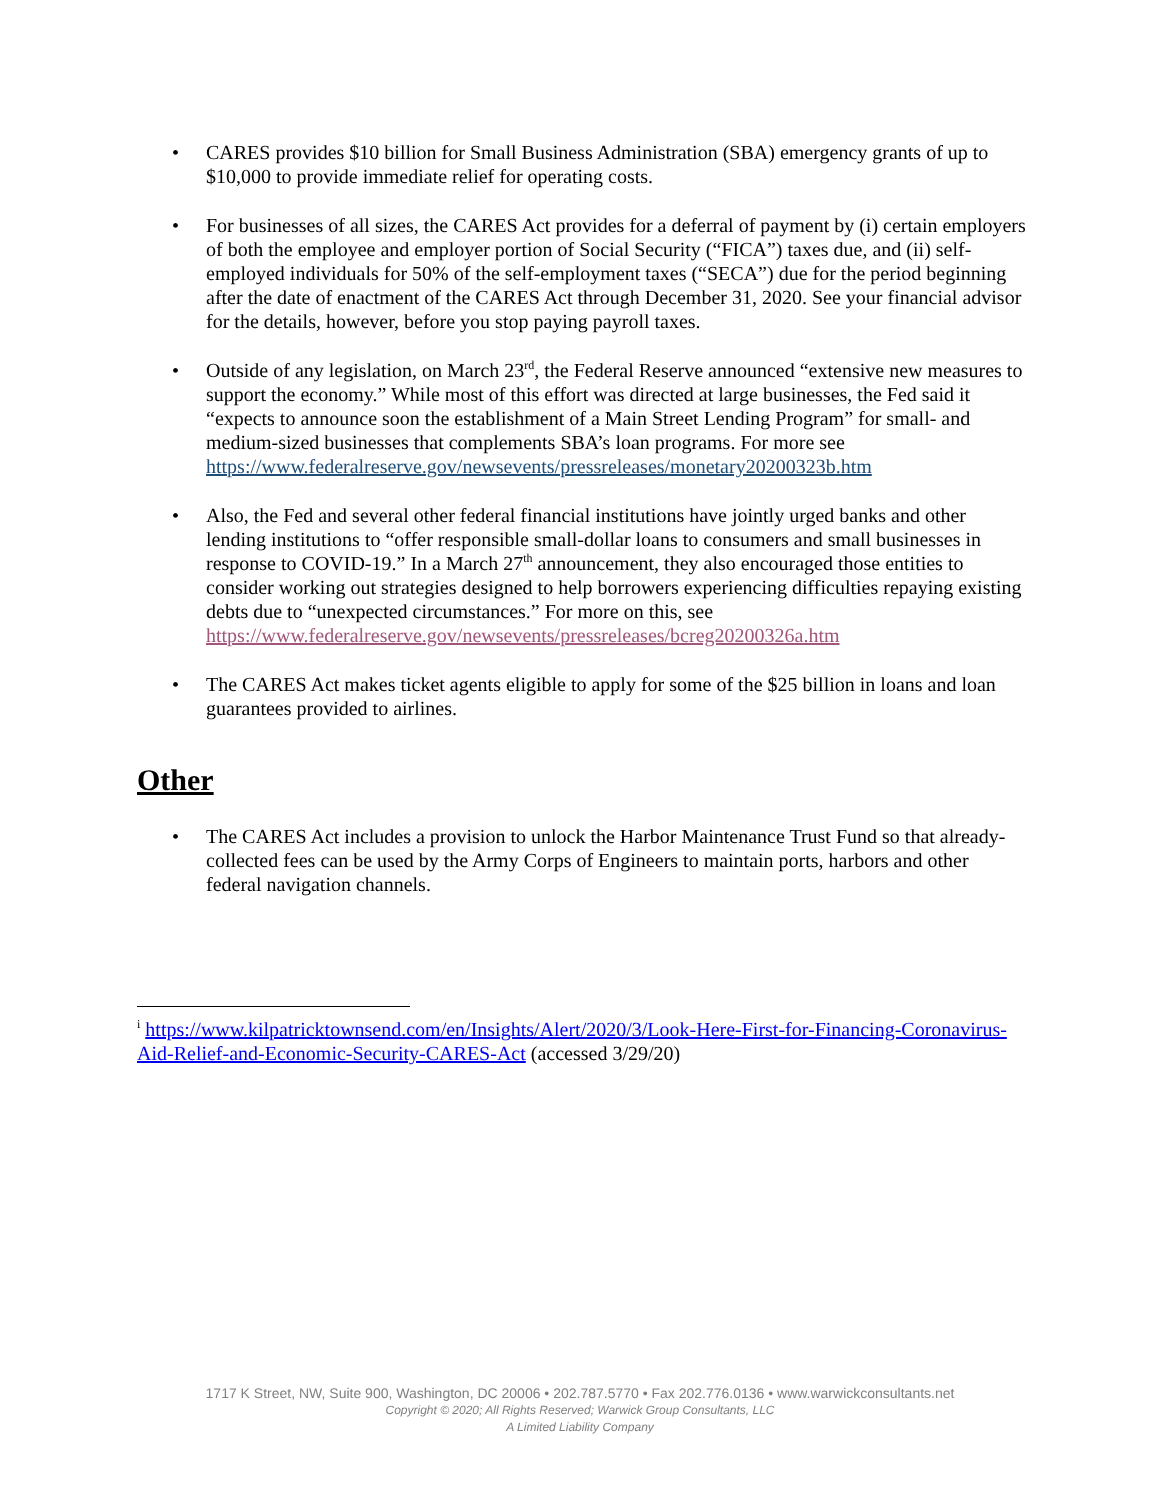• CARES provides $10 billion for Small Business Administration (SBA) emergency grants of up to $10,000 to provide immediate relief for operating costs.
• For businesses of all sizes, the CARES Act provides for a deferral of payment by (i) certain employers of both the employee and employer portion of Social Security (“FICA”) taxes due, and (ii) self-employed individuals for 50% of the self-employment taxes (“SECA”) due for the period beginning after the date of enactment of the CARES Act through December 31, 2020. See your financial advisor for the details, however, before you stop paying payroll taxes.
• Outside of any legislation, on March 23<sup>rd</sup>, the Federal Reserve announced “extensive new measures to support the economy.” While most of this effort was directed at large businesses, the Fed said it “expects to announce soon the establishment of a Main Street Lending Program” for small- and medium-sized businesses that complements SBA’s loan programs. For more see https://www.federalreserve.gov/newsevents/pressreleases/monetary20200323b.htm
• Also, the Fed and several other federal financial institutions have jointly urged banks and other lending institutions to “offer responsible small-dollar loans to consumers and small businesses in response to COVID-19.” In a March 27<sup>th</sup> announcement, they also encouraged those entities to consider working out strategies designed to help borrowers experiencing difficulties repaying existing debts due to “unexpected circumstances.” For more on this, see https://www.federalreserve.gov/newsevents/pressreleases/bcreg20200326a.htm
• The CARES Act makes ticket agents eligible to apply for some of the $25 billion in loans and loan guarantees provided to airlines.
Other
• The CARES Act includes a provision to unlock the Harbor Maintenance Trust Fund so that already-collected fees can be used by the Army Corps of Engineers to maintain ports, harbors and other federal navigation channels.
<sup>i</sup> https://www.kilpatricktownsend.com/en/Insights/Alert/2020/3/Look-Here-First-for-Financing-Coronavirus-Aid-Relief-and-Economic-Security-CARES-Act (accessed 3/29/20)
1717 K Street, NW, Suite 900, Washington, DC 20006 • 202.787.5770 • Fax 202.776.0136 • www.warwickconsultants.net
Copyright © 2020; All Rights Reserved; Warwick Group Consultants, LLC
A Limited Liability Company